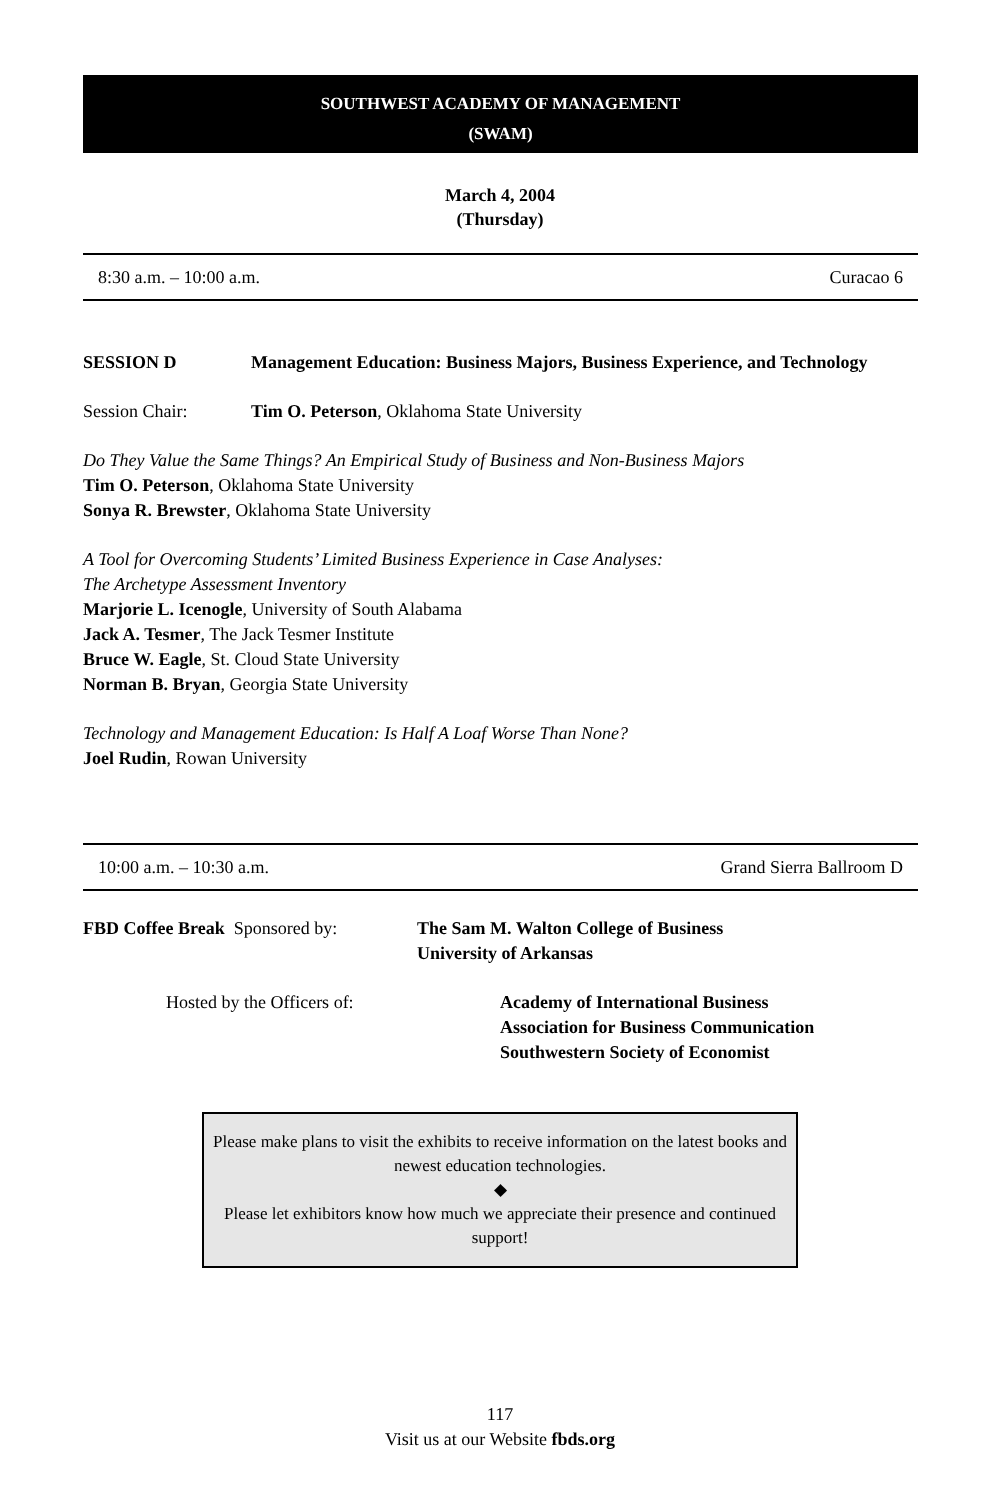SOUTHWEST ACADEMY OF MANAGEMENT
(SWAM)
March 4, 2004
(Thursday)
8:30 a.m. – 10:00 a.m. Curacao 6
SESSION D Management Education: Business Majors, Business Experience, and Technology
Session Chair: Tim O. Peterson, Oklahoma State University
Do They Value the Same Things? An Empirical Study of Business and Non-Business Majors
Tim O. Peterson, Oklahoma State University
Sonya R. Brewster, Oklahoma State University
A Tool for Overcoming Students’ Limited Business Experience in Case Analyses:
The Archetype Assessment Inventory
Marjorie L. Icenogle, University of South Alabama
Jack A. Tesmer, The Jack Tesmer Institute
Bruce W. Eagle, St. Cloud State University
Norman B. Bryan, Georgia State University
Technology and Management Education: Is Half A Loaf Worse Than None?
Joel Rudin, Rowan University
10:00 a.m. – 10:30 a.m. Grand Sierra Ballroom D
FBD Coffee Break Sponsored by: The Sam M. Walton College of Business
University of Arkansas
Hosted by the Officers of: Academy of International Business
Association for Business Communication
Southwestern Society of Economist
Please make plans to visit the exhibits to receive information on the latest books and newest education technologies.
◆
Please let exhibitors know how much we appreciate their presence and continued support!
117
Visit us at our Website fbds.org